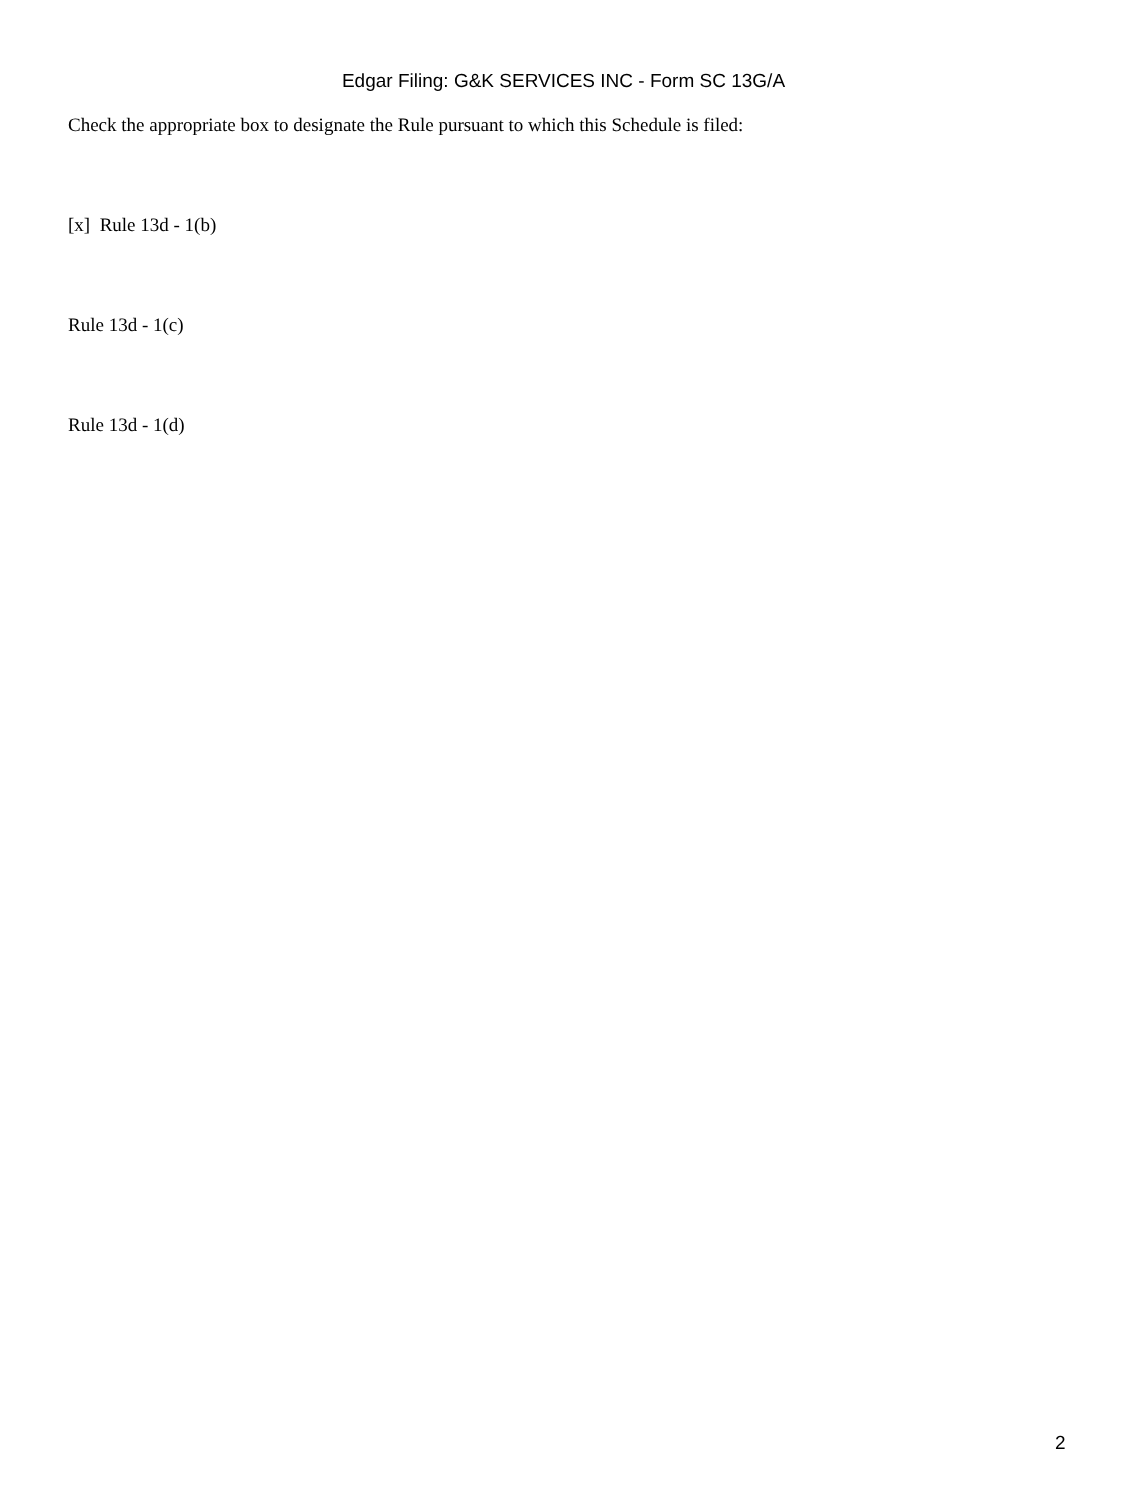Edgar Filing: G&K SERVICES INC - Form SC 13G/A
Check the appropriate box to designate the Rule pursuant to which this Schedule is filed:
[x] Rule 13d - 1(b)
Rule 13d - 1(c)
Rule 13d - 1(d)
2